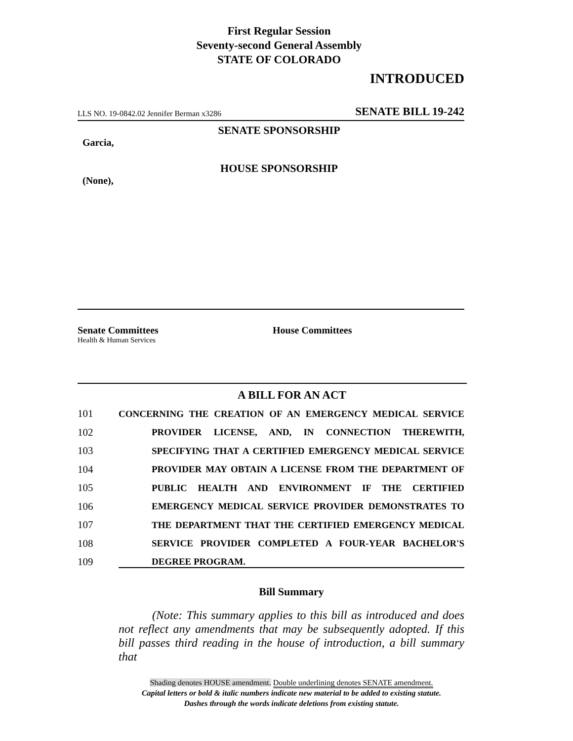First Regular Session
Seventy-second General Assembly
STATE OF COLORADO
INTRODUCED
LLS NO. 19-0842.02 Jennifer Berman x3286 SENATE BILL 19-242
SENATE SPONSORSHIP
Garcia,
HOUSE SPONSORSHIP
(None),
Senate Committees
Health & Human Services
House Committees
A BILL FOR AN ACT
101 CONCERNING THE CREATION OF AN EMERGENCY MEDICAL SERVICE
102 PROVIDER LICENSE, AND, IN CONNECTION THEREWITH,
103 SPECIFYING THAT A CERTIFIED EMERGENCY MEDICAL SERVICE
104 PROVIDER MAY OBTAIN A LICENSE FROM THE DEPARTMENT OF
105 PUBLIC HEALTH AND ENVIRONMENT IF THE CERTIFIED
106 EMERGENCY MEDICAL SERVICE PROVIDER DEMONSTRATES TO
107 THE DEPARTMENT THAT THE CERTIFIED EMERGENCY MEDICAL
108 SERVICE PROVIDER COMPLETED A FOUR-YEAR BACHELOR'S
109 DEGREE PROGRAM.
Bill Summary
(Note: This summary applies to this bill as introduced and does not reflect any amendments that may be subsequently adopted. If this bill passes third reading in the house of introduction, a bill summary that
Shading denotes HOUSE amendment. Double underlining denotes SENATE amendment.
Capital letters or bold & italic numbers indicate new material to be added to existing statute.
Dashes through the words indicate deletions from existing statute.